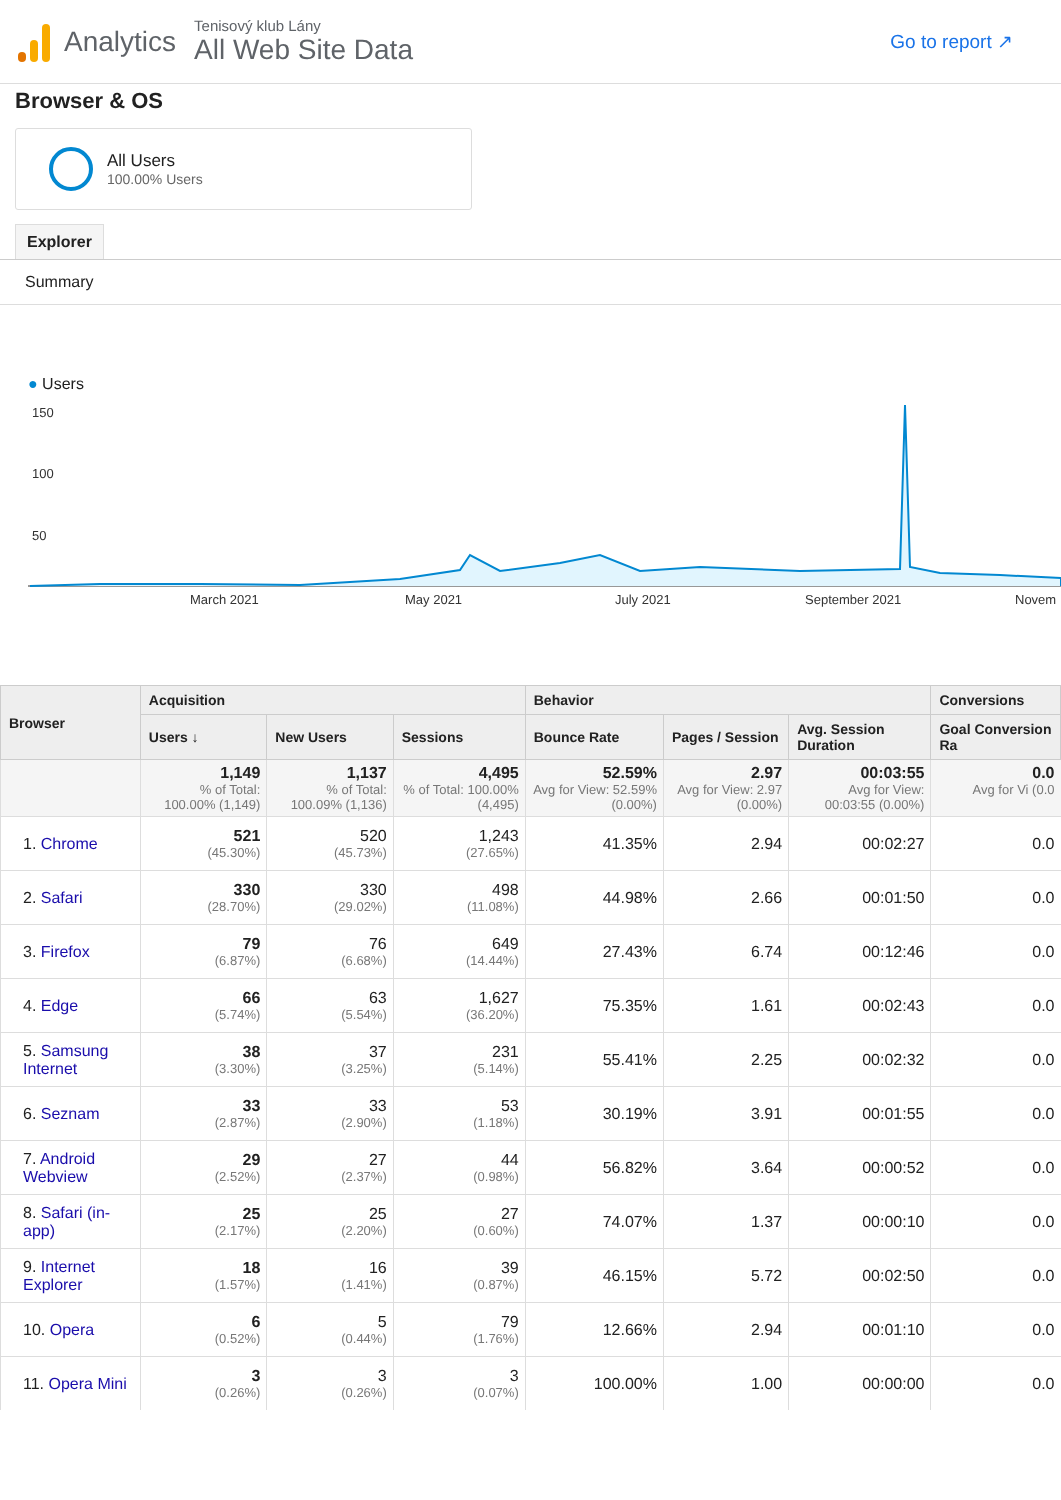Analytics
Tenisový klub Lány
All Web Site Data
Go to report ↗
Browser & OS
All Users
100.00% Users
Explorer
Summary
● Users
150
100
50
March 2021
May 2021
July 2021
September 2021
Novem
| Browser | Acquisition | | | Behavior | | | Conversions |
| --- | --- | --- | --- | --- | --- | --- | --- |
| | Users ↓ | New Users | Sessions | Bounce Rate | Pages / Session | Avg. Session Duration | Goal Conversion Ra |
| | 1,149 % of Total: 100.00% (1,149) | 1,137 % of Total: 100.09% (1,136) | 4,495 % of Total: 100.00% (4,495) | 52.59% Avg for View: 52.59% (0.00%) | 2.97 Avg for View: 2.97 (0.00%) | 00:03:55 Avg for View: 00:03:55 (0.00%) | 0.0 Avg for Vi (0.0 |
| 1. Chrome | 521 (45.30%) | 520 (45.73%) | 1,243 (27.65%) | 41.35% | 2.94 | 00:02:27 | 0.0 |
| 2. Safari | 330 (28.70%) | 330 (29.02%) | 498 (11.08%) | 44.98% | 2.66 | 00:01:50 | 0.0 |
| 3. Firefox | 79 (6.87%) | 76 (6.68%) | 649 (14.44%) | 27.43% | 6.74 | 00:12:46 | 0.0 |
| 4. Edge | 66 (5.74%) | 63 (5.54%) | 1,627 (36.20%) | 75.35% | 1.61 | 00:02:43 | 0.0 |
| 5. Samsung Internet | 38 (3.30%) | 37 (3.25%) | 231 (5.14%) | 55.41% | 2.25 | 00:02:32 | 0.0 |
| 6. Seznam | 33 (2.87%) | 33 (2.90%) | 53 (1.18%) | 30.19% | 3.91 | 00:01:55 | 0.0 |
| 7. Android Webview | 29 (2.52%) | 27 (2.37%) | 44 (0.98%) | 56.82% | 3.64 | 00:00:52 | 0.0 |
| 8. Safari (in-app) | 25 (2.17%) | 25 (2.20%) | 27 (0.60%) | 74.07% | 1.37 | 00:00:10 | 0.0 |
| 9. Internet Explorer | 18 (1.57%) | 16 (1.41%) | 39 (0.87%) | 46.15% | 5.72 | 00:02:50 | 0.0 |
| 10. Opera | 6 (0.52%) | 5 (0.44%) | 79 (1.76%) | 12.66% | 2.94 | 00:01:10 | 0.0 |
| 11. Opera Mini | 3 (0.26%) | 3 (0.26%) | 3 (0.07%) | 100.00% | 1.00 | 00:00:00 | 0.0 |